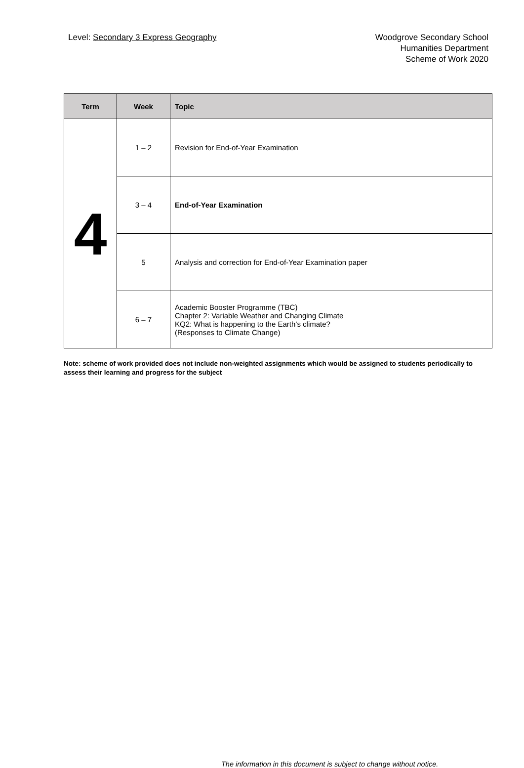Level: Secondary 3 Express Geography
Woodgrove Secondary School
Humanities Department
Scheme of Work 2020
| Term | Week | Topic |
| --- | --- | --- |
| 4 | 1 – 2 | Revision for End-of-Year Examination |
| | 3 – 4 | End-of-Year Examination |
| | 5 | Analysis and correction for End-of-Year Examination paper |
| | 6 – 7 | Academic Booster Programme (TBC) Chapter 2: Variable Weather and Changing Climate KQ2: What is happening to the Earth’s climate? (Responses to Climate Change) |
Note: scheme of work provided does not include non-weighted assignments which would be assigned to students periodically to assess their learning and progress for the subject
The information in this document is subject to change without notice.